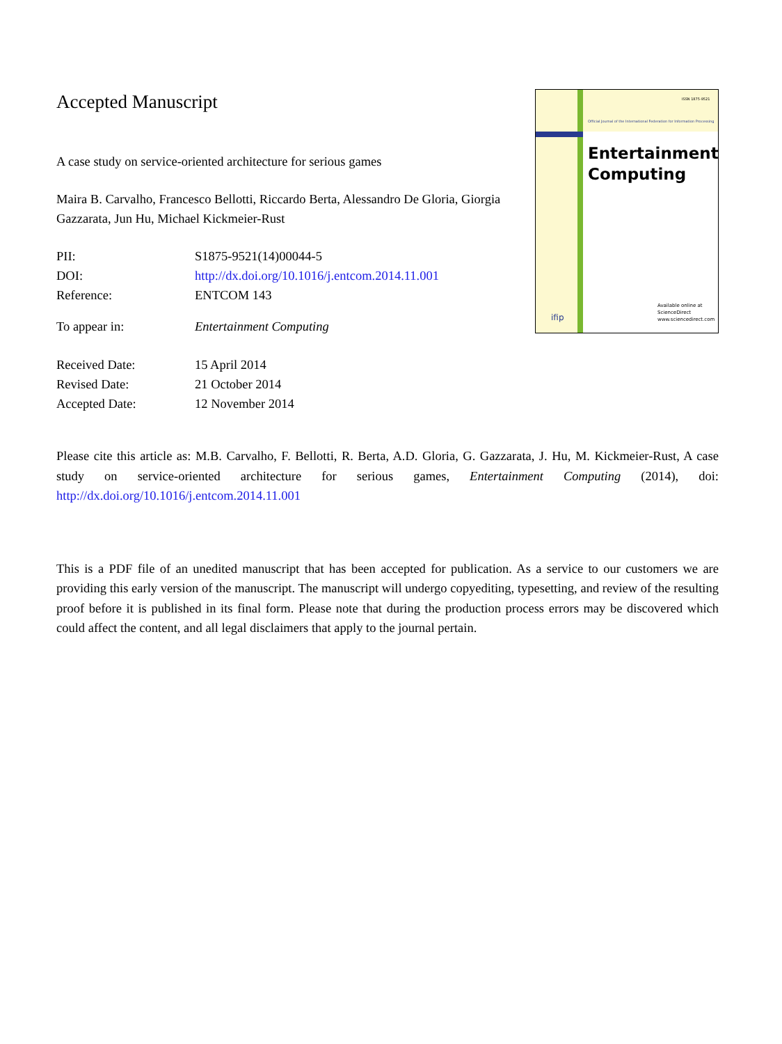Accepted Manuscript
A case study on service-oriented architecture for serious games
Maira B. Carvalho, Francesco Bellotti, Riccardo Berta, Alessandro De Gloria, Giorgia Gazzarata, Jun Hu, Michael Kickmeier-Rust
| PII: | S1875-9521(14)00044-5 |
| DOI: | http://dx.doi.org/10.1016/j.entcom.2014.11.001 |
| Reference: | ENTCOM 143 |
| To appear in: | Entertainment Computing |
| Received Date: | 15 April 2014 |
| Revised Date: | 21 October 2014 |
| Accepted Date: | 12 November 2014 |
ISSN 1875-9521
Official Journal of the International Federation for Information Processing
Entertainment
Computing
ifip
Available online at
ScienceDirect
www.sciencedirect.com
Please cite this article as: M.B. Carvalho, F. Bellotti, R. Berta, A.D. Gloria, G. Gazzarata, J. Hu, M. Kickmeier-Rust, A case study on service-oriented architecture for serious games, Entertainment Computing (2014), doi: http://dx.doi.org/10.1016/j.entcom.2014.11.001
This is a PDF file of an unedited manuscript that has been accepted for publication. As a service to our customers we are providing this early version of the manuscript. The manuscript will undergo copyediting, typesetting, and review of the resulting proof before it is published in its final form. Please note that during the production process errors may be discovered which could affect the content, and all legal disclaimers that apply to the journal pertain.